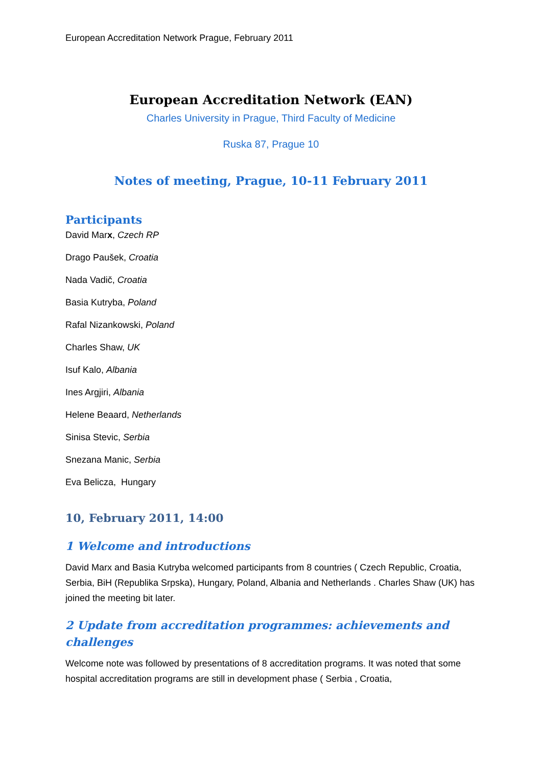European Accreditation Network Prague, February 2011
European Accreditation Network (EAN)
Charles University in Prague, Third Faculty of Medicine
Ruska 87, Prague 10
Notes of meeting, Prague, 10-11 February 2011
Participants
David Marx, Czech RP
Drago Paušek, Croatia
Nada Vadič, Croatia
Basia Kutryba, Poland
Rafal Nizankowski, Poland
Charles Shaw, UK
Isuf Kalo, Albania
Ines Argjiri, Albania
Helene Beaard, Netherlands
Sinisa Stevic, Serbia
Snezana Manic, Serbia
Eva Belicza, Hungary
10, February 2011, 14:00
1 Welcome and introductions
David Marx and Basia Kutryba welcomed participants from 8 countries ( Czech Republic, Croatia, Serbia, BiH (Republika Srpska), Hungary, Poland, Albania and Netherlands . Charles Shaw (UK) has joined the meeting bit later.
2 Update from accreditation programmes: achievements and challenges
Welcome note was followed by presentations of 8 accreditation programs. It was noted that some hospital accreditation programs are still in development phase ( Serbia , Croatia,